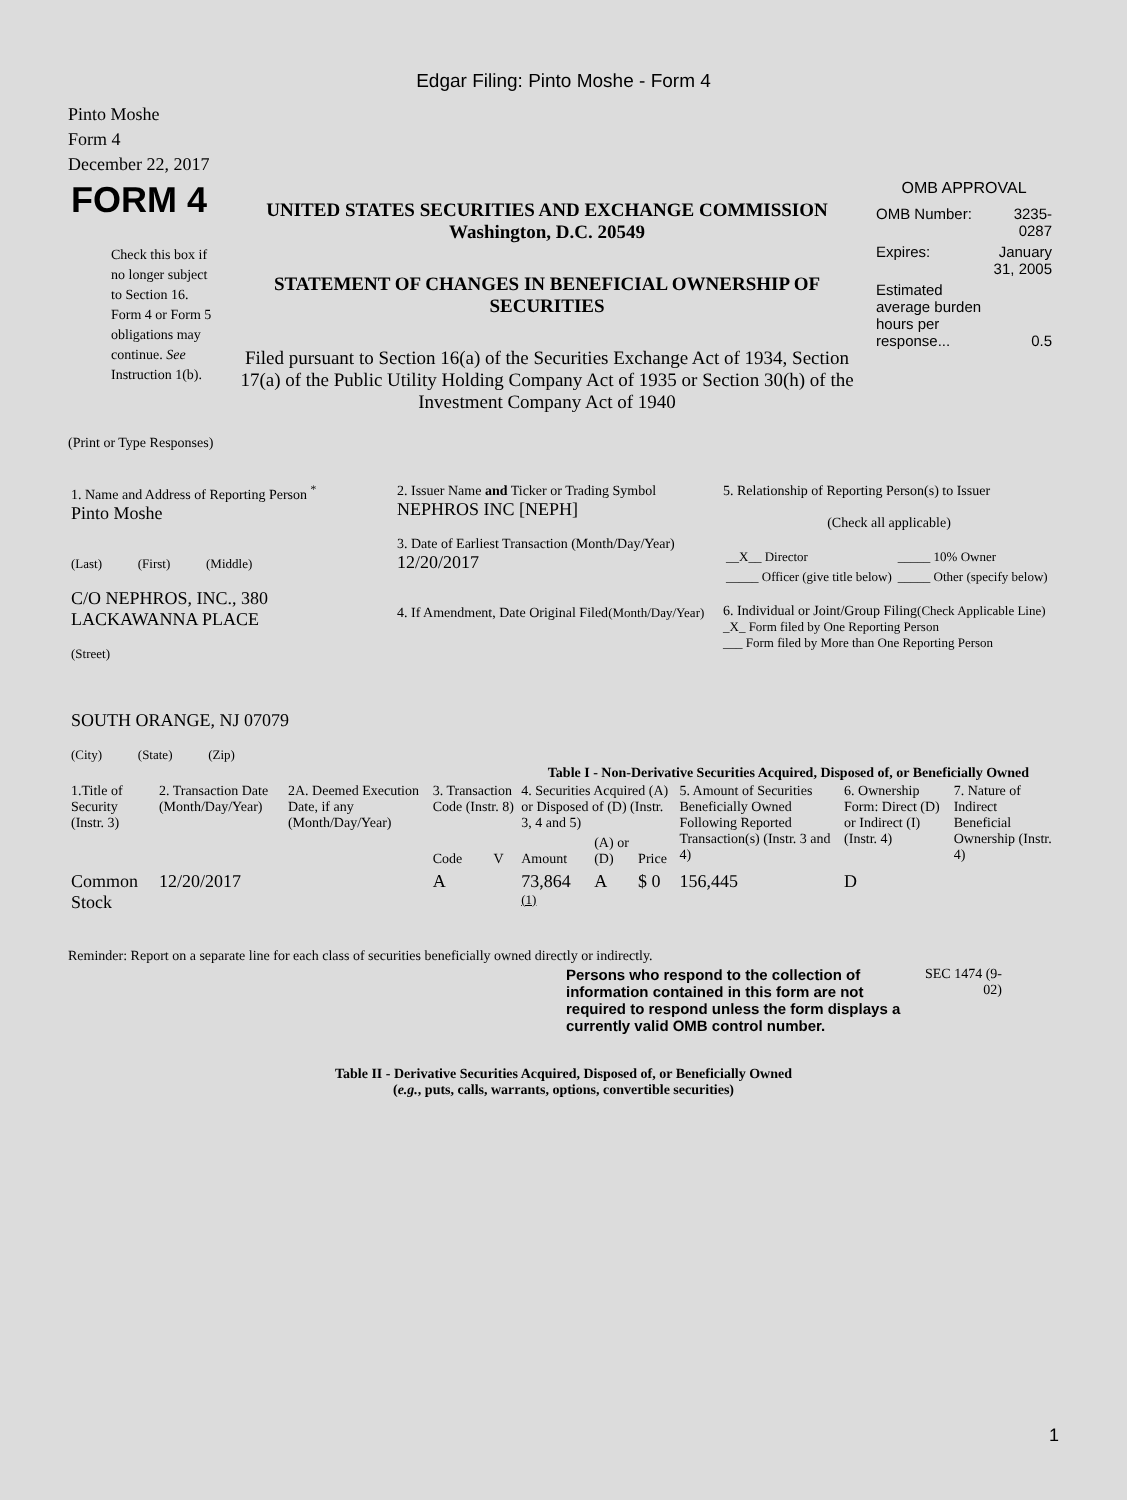Edgar Filing: Pinto Moshe - Form 4
Pinto Moshe
Form 4
December 22, 2017
| FORM 4 Check this box if no longer subject to Section 16. Form 4 or Form 5 obligations may continue. See Instruction 1(b). | UNITED STATES SECURITIES AND EXCHANGE COMMISSION Washington, D.C. 20549 STATEMENT OF CHANGES IN BENEFICIAL OWNERSHIP OF SECURITIES Filed pursuant to Section 16(a) of the Securities Exchange Act of 1934, Section 17(a) of the Public Utility Holding Company Act of 1935 or Section 30(h) of the Investment Company Act of 1940 | OMB APPROVAL / OMB Number: / 3235-0287 / / Expires: / January 31, 2005 / / Estimated average burden hours per response... / 0.5 / |
(Print or Type Responses)
| 1. Name and Address of Reporting Person <sup>*</sup> Pinto Moshe (Last) (First) (Middle) C/O NEPHROS, INC., 380 LACKAWANNA PLACE (Street) SOUTH ORANGE, NJ 07079 (City) (State) (Zip) | 2. Issuer Name and Ticker or Trading Symbol NEPHROS INC [NEPH] 3. Date of Earliest Transaction (Month/Day/Year) 12/20/2017 4. If Amendment, Date Original Filed (Month/Day/Year) | 5. Relationship of Reporting Person(s) to Issuer (Check all applicable) / __X__ Director / _____ 10% Owner / / _____ Officer (give title below) / _____ Other (specify below) / 6. Individual or Joint/Group Filing (Check Applicable Line) _X_ Form filed by One Reporting Person ___ Form filed by More than One Reporting Person |
Table I - Non-Derivative Securities Acquired, Disposed of, or Beneficially Owned
| 1.Title of Security (Instr. 3) | 2. Transaction Date (Month/Day/Year) | 2A. Deemed Execution Date, if any (Month/Day/Year) | 3. Transaction Code (Instr. 8) | | 4. Securities Acquired (A) or Disposed of (D) (Instr. 3, 4 and 5) | | | 5. Amount of Securities Beneficially Owned Following Reported Transaction(s) (Instr. 3 and 4) | 6. Ownership Form: Direct (D) or Indirect (I) (Instr. 4) | 7. Nature of Indirect Beneficial Ownership (Instr. 4) |
| --- | --- | --- | --- | --- | --- | --- | --- | --- | --- | --- |
| | | | Code | V | Amount | (A) or (D) | Price | | | |
| Common Stock | 12/20/2017 | | A | | 73,864 <sup>(1)</sup> | A | $ 0 | 156,445 | D | |
Reminder: Report on a separate line for each class of securities beneficially owned directly or indirectly.
| Persons who respond to the collection of information contained in this form are not required to respond unless the form displays a currently valid OMB control number. | SEC 1474 (9-02) |
Table II - Derivative Securities Acquired, Disposed of, or Beneficially Owned
(e.g., puts, calls, warrants, options, convertible securities)
1